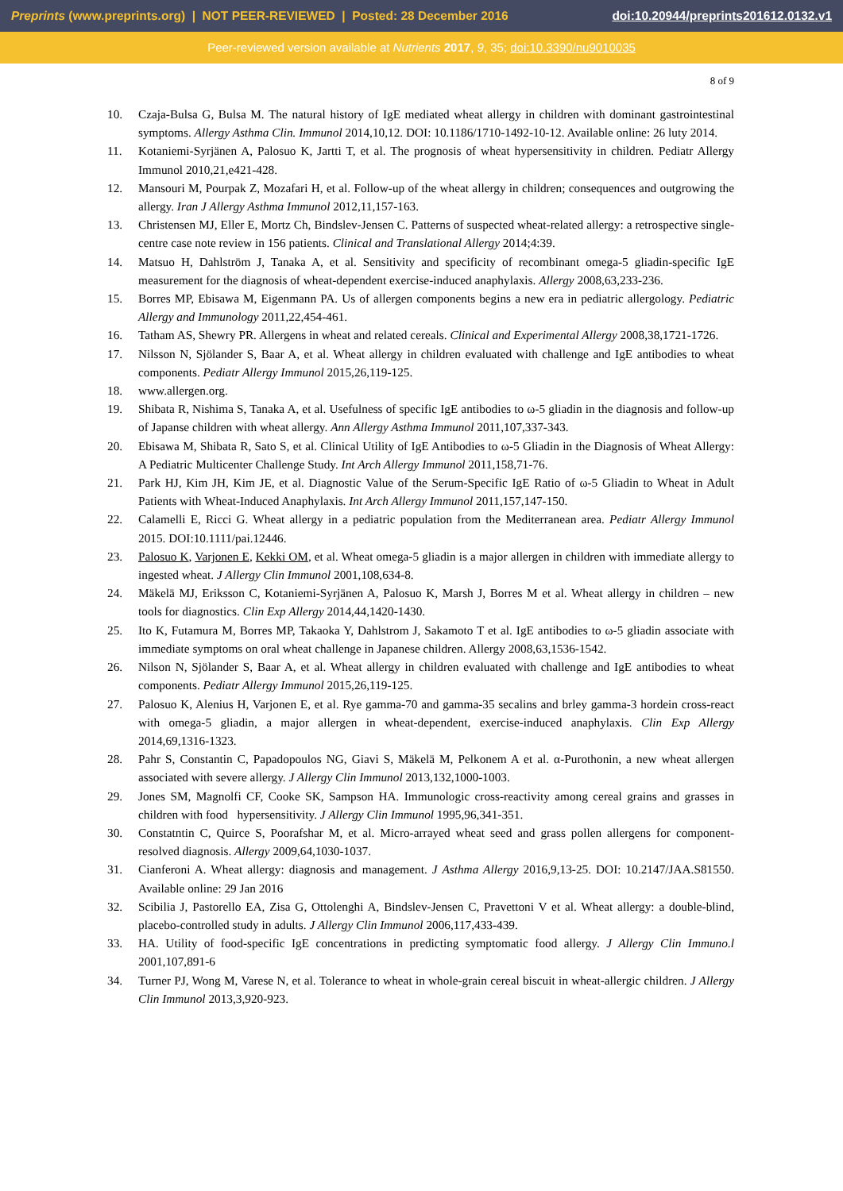Preprints (www.preprints.org) | NOT PEER-REVIEWED | Posted: 28 December 2016 doi:10.20944/preprints201612.0132.v1
Peer-reviewed version available at Nutrients 2017, 9, 35; doi:10.3390/nu9010035
8 of 9
10. Czaja-Bulsa G, Bulsa M. The natural history of IgE mediated wheat allergy in children with dominant gastrointestinal symptoms. Allergy Asthma Clin. Immunol 2014,10,12. DOI: 10.1186/1710-1492-10-12. Available online: 26 luty 2014.
11. Kotaniemi-Syrjänen A, Palosuo K, Jartti T, et al. The prognosis of wheat hypersensitivity in children. Pediatr Allergy Immunol 2010,21,e421-428.
12. Mansouri M, Pourpak Z, Mozafari H, et al. Follow-up of the wheat allergy in children; consequences and outgrowing the allergy. Iran J Allergy Asthma Immunol 2012,11,157-163.
13. Christensen MJ, Eller E, Mortz Ch, Bindslev-Jensen C. Patterns of suspected wheat-related allergy: a retrospective single-centre case note review in 156 patients. Clinical and Translational Allergy 2014;4:39.
14. Matsuo H, Dahlström J, Tanaka A, et al. Sensitivity and specificity of recombinant omega-5 gliadin-specific IgE measurement for the diagnosis of wheat-dependent exercise-induced anaphylaxis. Allergy 2008,63,233-236.
15. Borres MP, Ebisawa M, Eigenmann PA. Us of allergen components begins a new era in pediatric allergology. Pediatric Allergy and Immunology 2011,22,454-461.
16. Tatham AS, Shewry PR. Allergens in wheat and related cereals. Clinical and Experimental Allergy 2008,38,1721-1726.
17. Nilsson N, Sjölander S, Baar A, et al. Wheat allergy in children evaluated with challenge and IgE antibodies to wheat components. Pediatr Allergy Immunol 2015,26,119-125.
18. www.allergen.org.
19. Shibata R, Nishima S, Tanaka A, et al. Usefulness of specific IgE antibodies to ω-5 gliadin in the diagnosis and follow-up of Japanse children with wheat allergy. Ann Allergy Asthma Immunol 2011,107,337-343.
20. Ebisawa M, Shibata R, Sato S, et al. Clinical Utility of IgE Antibodies to ω-5 Gliadin in the Diagnosis of Wheat Allergy: A Pediatric Multicenter Challenge Study. Int Arch Allergy Immunol 2011,158,71-76.
21. Park HJ, Kim JH, Kim JE, et al. Diagnostic Value of the Serum-Specific IgE Ratio of ω-5 Gliadin to Wheat in Adult Patients with Wheat-Induced Anaphylaxis. Int Arch Allergy Immunol 2011,157,147-150.
22. Calamelli E, Ricci G. Wheat allergy in a pediatric population from the Mediterranean area. Pediatr Allergy Immunol 2015. DOI:10.1111/pai.12446.
23. Palosuo K, Varjonen E, Kekki OM, et al. Wheat omega-5 gliadin is a major allergen in children with immediate allergy to ingested wheat. J Allergy Clin Immunol 2001,108,634-8.
24. Mäkelä MJ, Eriksson C, Kotaniemi-Syrjänen A, Palosuo K, Marsh J, Borres M et al. Wheat allergy in children – new tools for diagnostics. Clin Exp Allergy 2014,44,1420-1430.
25. Ito K, Futamura M, Borres MP, Takaoka Y, Dahlstrom J, Sakamoto T et al. IgE antibodies to ω-5 gliadin associate with immediate symptoms on oral wheat challenge in Japanese children. Allergy 2008,63,1536-1542.
26. Nilson N, Sjölander S, Baar A, et al. Wheat allergy in children evaluated with challenge and IgE antibodies to wheat components. Pediatr Allergy Immunol 2015,26,119-125.
27. Palosuo K, Alenius H, Varjonen E, et al. Rye gamma-70 and gamma-35 secalins and brley gamma-3 hordein cross-react with omega-5 gliadin, a major allergen in wheat-dependent, exercise-induced anaphylaxis. Clin Exp Allergy 2014,69,1316-1323.
28. Pahr S, Constantin C, Papadopoulos NG, Giavi S, Mäkelä M, Pelkonem A et al. α-Purothonin, a new wheat allergen associated with severe allergy. J Allergy Clin Immunol 2013,132,1000-1003.
29. Jones SM, Magnolfi CF, Cooke SK, Sampson HA. Immunologic cross-reactivity among cereal grains and grasses in children with food hypersensitivity. J Allergy Clin Immunol 1995,96,341-351.
30. Constatntin C, Quirce S, Poorafshar M, et al. Micro-arrayed wheat seed and grass pollen allergens for component-resolved diagnosis. Allergy 2009,64,1030-1037.
31. Cianferoni A. Wheat allergy: diagnosis and management. J Asthma Allergy 2016,9,13-25. DOI: 10.2147/JAA.S81550. Available online: 29 Jan 2016
32. Scibilia J, Pastorello EA, Zisa G, Ottolenghi A, Bindslev-Jensen C, Pravettoni V et al. Wheat allergy: a double-blind, placebo-controlled study in adults. J Allergy Clin Immunol 2006,117,433-439.
33. HA. Utility of food-specific IgE concentrations in predicting symptomatic food allergy. J Allergy Clin Immuno.l 2001,107,891-6
34. Turner PJ, Wong M, Varese N, et al. Tolerance to wheat in whole-grain cereal biscuit in wheat-allergic children. J Allergy Clin Immunol 2013,3,920-923.